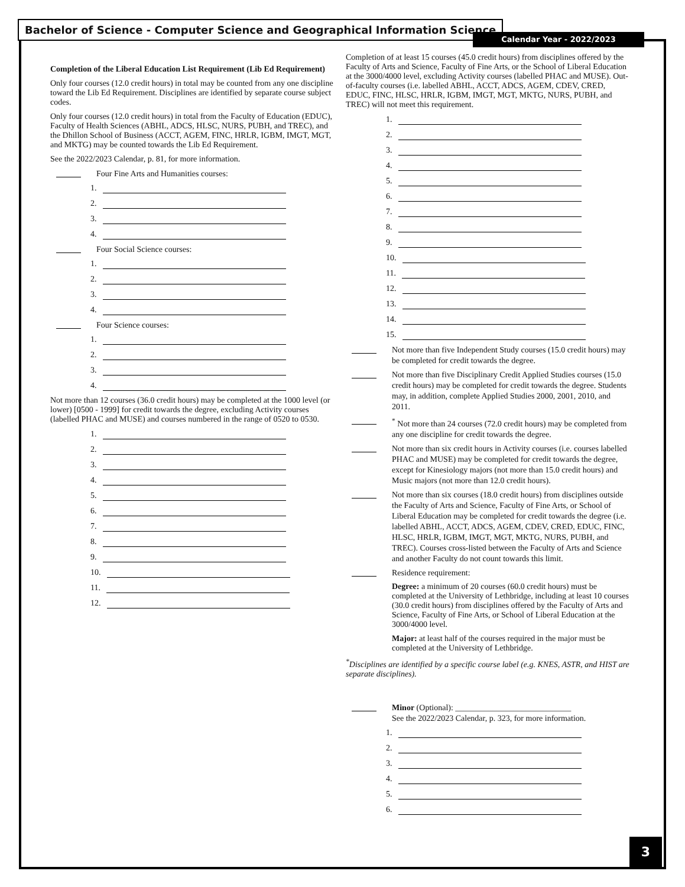Bachelor of Science - Computer Science and Geographical Information Science
Calendar Year - 2022/2023
Completion of the Liberal Education List Requirement (Lib Ed Requirement)
Only four courses (12.0 credit hours) in total may be counted from any one discipline toward the Lib Ed Requirement. Disciplines are identified by separate course subject codes.
Only four courses (12.0 credit hours) in total from the Faculty of Education (EDUC), Faculty of Health Sciences (ABHL, ADCS, HLSC, NURS, PUBH, and TREC), and the Dhillon School of Business (ACCT, AGEM, FINC, HRLR, IGBM, IMGT, MGT, and MKTG) may be counted towards the Lib Ed Requirement.
See the 2022/2023 Calendar, p. 81, for more information.
Four Fine Arts and Humanities courses:
1.
2.
3.
4.
Four Social Science courses:
1.
2.
3.
4.
Four Science courses:
1.
2.
3.
4.
Not more than 12 courses (36.0 credit hours) may be completed at the 1000 level (or lower) [0500 - 1999] for credit towards the degree, excluding Activity courses (labelled PHAC and MUSE) and courses numbered in the range of 0520 to 0530.
1.
2.
3.
4.
5.
6.
7.
8.
9.
10.
11.
12.
Completion of at least 15 courses (45.0 credit hours) from disciplines offered by the Faculty of Arts and Science, Faculty of Fine Arts, or the School of Liberal Education at the 3000/4000 level, excluding Activity courses (labelled PHAC and MUSE). Out-of-faculty courses (i.e. labelled ABHL, ACCT, ADCS, AGEM, CDEV, CRED, EDUC, FINC, HLSC, HRLR, IGBM, IMGT, MGT, MKTG, NURS, PUBH, and TREC) will not meet this requirement.
1.
2.
3.
4.
5.
6.
7.
8.
9.
10.
11.
12.
13.
14.
15.
Not more than five Independent Study courses (15.0 credit hours) may be completed for credit towards the degree.
Not more than five Disciplinary Credit Applied Studies courses (15.0 credit hours) may be completed for credit towards the degree. Students may, in addition, complete Applied Studies 2000, 2001, 2010, and 2011.
<sup>*</sup> Not more than 24 courses (72.0 credit hours) may be completed from any one discipline for credit towards the degree.
Not more than six credit hours in Activity courses (i.e. courses labelled PHAC and MUSE) may be completed for credit towards the degree, except for Kinesiology majors (not more than 15.0 credit hours) and Music majors (not more than 12.0 credit hours).
Not more than six courses (18.0 credit hours) from disciplines outside the Faculty of Arts and Science, Faculty of Fine Arts, or School of Liberal Education may be completed for credit towards the degree (i.e. labelled ABHL, ACCT, ADCS, AGEM, CDEV, CRED, EDUC, FINC, HLSC, HRLR, IGBM, IMGT, MGT, MKTG, NURS, PUBH, and TREC). Courses cross-listed between the Faculty of Arts and Science and another Faculty do not count towards this limit.
Residence requirement:
Degree: a minimum of 20 courses (60.0 credit hours) must be completed at the University of Lethbridge, including at least 10 courses (30.0 credit hours) from disciplines offered by the Faculty of Arts and Science, Faculty of Fine Arts, or School of Liberal Education at the 3000/4000 level.
Major: at least half of the courses required in the major must be completed at the University of Lethbridge.
<sup>*</sup> Disciplines are identified by a specific course label (e.g. KNES, ASTR, and HIST are separate disciplines).
Minor (Optional): ____________________________
See the 2022/2023 Calendar, p. 323, for more information.
1.
2.
3.
4.
5.
6.
3